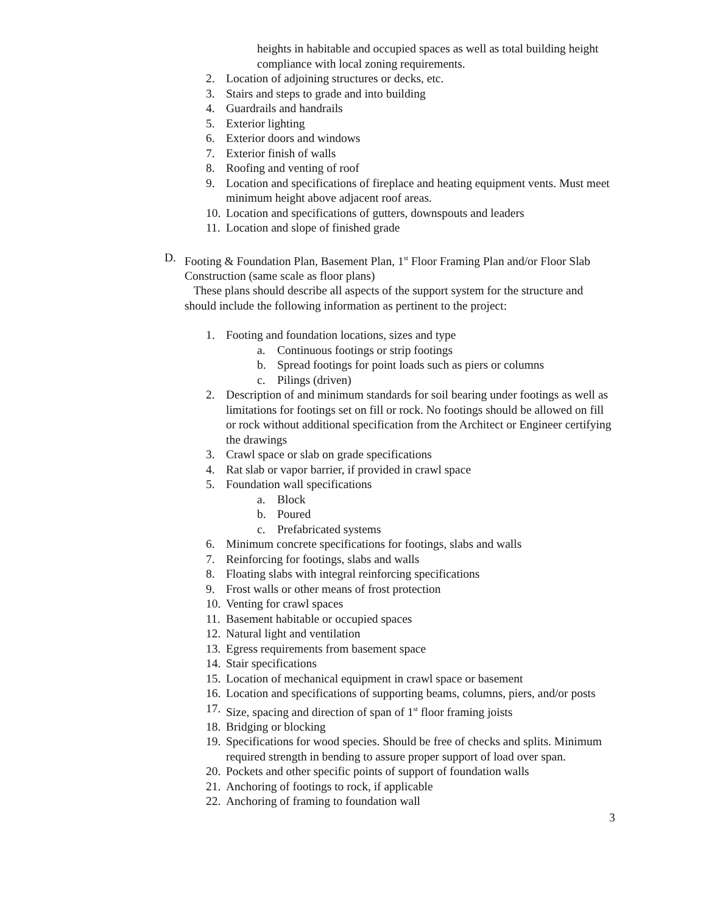heights in habitable and occupied spaces as well as total building height compliance with local zoning requirements.
2. Location of adjoining structures or decks, etc.
3. Stairs and steps to grade and into building
4. Guardrails and handrails
5. Exterior lighting
6. Exterior doors and windows
7. Exterior finish of walls
8. Roofing and venting of roof
9. Location and specifications of fireplace and heating equipment vents. Must meet minimum height above adjacent roof areas.
10. Location and specifications of gutters, downspouts and leaders
11. Location and slope of finished grade
D. Footing & Foundation Plan, Basement Plan, 1<sup>st</sup> Floor Framing Plan and/or Floor Slab Construction (same scale as floor plans)
These plans should describe all aspects of the support system for the structure and should include the following information as pertinent to the project:
1. Footing and foundation locations, sizes and type
a. Continuous footings or strip footings
b. Spread footings for point loads such as piers or columns
c. Pilings (driven)
2. Description of and minimum standards for soil bearing under footings as well as limitations for footings set on fill or rock. No footings should be allowed on fill or rock without additional specification from the Architect or Engineer certifying the drawings
3. Crawl space or slab on grade specifications
4. Rat slab or vapor barrier, if provided in crawl space
5. Foundation wall specifications
a. Block
b. Poured
c. Prefabricated systems
6. Minimum concrete specifications for footings, slabs and walls
7. Reinforcing for footings, slabs and walls
8. Floating slabs with integral reinforcing specifications
9. Frost walls or other means of frost protection
10. Venting for crawl spaces
11. Basement habitable or occupied spaces
12. Natural light and ventilation
13. Egress requirements from basement space
14. Stair specifications
15. Location of mechanical equipment in crawl space or basement
16. Location and specifications of supporting beams, columns, piers, and/or posts
17. Size, spacing and direction of span of 1<sup>st</sup> floor framing joists
18. Bridging or blocking
19. Specifications for wood species. Should be free of checks and splits. Minimum required strength in bending to assure proper support of load over span.
20. Pockets and other specific points of support of foundation walls
21. Anchoring of footings to rock, if applicable
22. Anchoring of framing to foundation wall
3